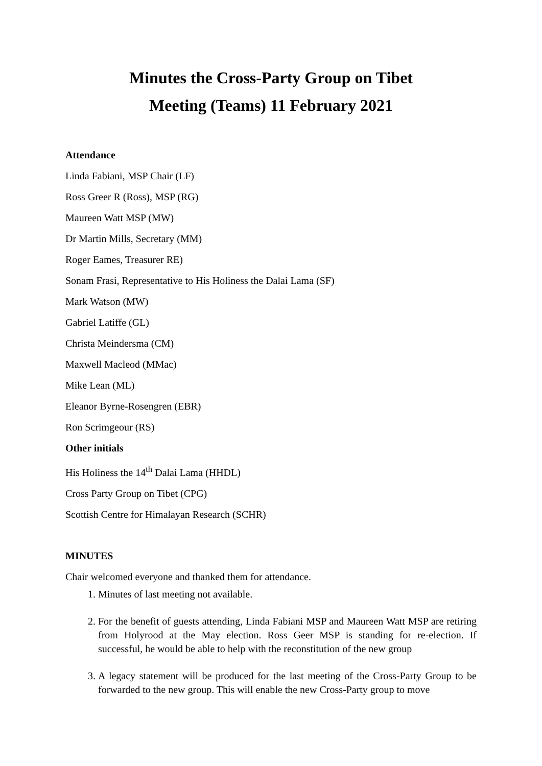Minutes the Cross-Party Group on Tibet
Meeting (Teams) 11 February 2021
Attendance
Linda Fabiani, MSP Chair (LF)
Ross Greer R (Ross), MSP (RG)
Maureen Watt MSP (MW)
Dr Martin Mills, Secretary (MM)
Roger Eames, Treasurer RE)
Sonam Frasi, Representative to His Holiness the Dalai Lama (SF)
Mark Watson (MW)
Gabriel Latiffe (GL)
Christa Meindersma (CM)
Maxwell Macleod (MMac)
Mike Lean (ML)
Eleanor Byrne-Rosengren (EBR)
Ron Scrimgeour (RS)
Other initials
His Holiness the 14<sup>th</sup> Dalai Lama (HHDL)
Cross Party Group on Tibet (CPG)
Scottish Centre for Himalayan Research (SCHR)
MINUTES
Chair welcomed everyone and thanked them for attendance.
1. Minutes of last meeting not available.
2. For the benefit of guests attending, Linda Fabiani MSP and Maureen Watt MSP are retiring from Holyrood at the May election. Ross Geer MSP is standing for re-election. If successful, he would be able to help with the reconstitution of the new group
3. A legacy statement will be produced for the last meeting of the Cross-Party Group to be forwarded to the new group. This will enable the new Cross-Party group to move